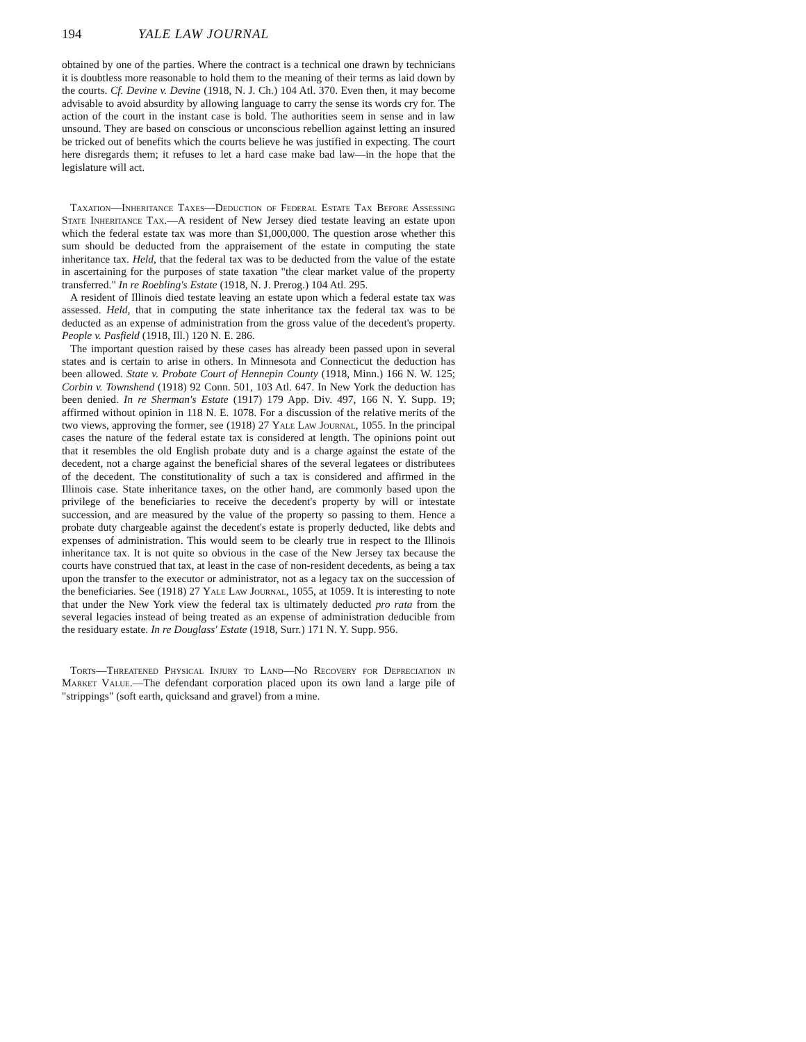194 YALE LAW JOURNAL
obtained by one of the parties. Where the contract is a technical one drawn by technicians it is doubtless more reasonable to hold them to the meaning of their terms as laid down by the courts. Cf. Devine v. Devine (1918, N. J. Ch.) 104 Atl. 370. Even then, it may become advisable to avoid absurdity by allowing language to carry the sense its words cry for. The action of the court in the instant case is bold. The authorities seem in sense and in law unsound. They are based on conscious or unconscious rebellion against letting an insured be tricked out of benefits which the courts believe he was justified in expecting. The court here disregards them; it refuses to let a hard case make bad law—in the hope that the legislature will act.
Taxation—Inheritance Taxes—Deduction of Federal Estate Tax Before Assessing State Inheritance Tax.—A resident of New Jersey died testate leaving an estate upon which the federal estate tax was more than $1,000,000. The question arose whether this sum should be deducted from the appraisement of the estate in computing the state inheritance tax. Held, that the federal tax was to be deducted from the value of the estate in ascertaining for the purposes of state taxation "the clear market value of the property transferred." In re Roebling's Estate (1918, N. J. Prerog.) 104 Atl. 295.
A resident of Illinois died testate leaving an estate upon which a federal estate tax was assessed. Held, that in computing the state inheritance tax the federal tax was to be deducted as an expense of administration from the gross value of the decedent's property. People v. Pasfield (1918, Ill.) 120 N. E. 286.
The important question raised by these cases has already been passed upon in several states and is certain to arise in others. In Minnesota and Connecticut the deduction has been allowed. State v. Probate Court of Hennepin County (1918, Minn.) 166 N. W. 125; Corbin v. Townshend (1918) 92 Conn. 501, 103 Atl. 647. In New York the deduction has been denied. In re Sherman's Estate (1917) 179 App. Div. 497, 166 N. Y. Supp. 19; affirmed without opinion in 118 N. E. 1078. For a discussion of the relative merits of the two views, approving the former, see (1918) 27 Yale Law Journal, 1055. In the principal cases the nature of the federal estate tax is considered at length. The opinions point out that it resembles the old English probate duty and is a charge against the estate of the decedent, not a charge against the beneficial shares of the several legatees or distributees of the decedent. The constitutionality of such a tax is considered and affirmed in the Illinois case. State inheritance taxes, on the other hand, are commonly based upon the privilege of the beneficiaries to receive the decedent's property by will or intestate succession, and are measured by the value of the property so passing to them. Hence a probate duty chargeable against the decedent's estate is properly deducted, like debts and expenses of administration. This would seem to be clearly true in respect to the Illinois inheritance tax. It is not quite so obvious in the case of the New Jersey tax because the courts have construed that tax, at least in the case of non-resident decedents, as being a tax upon the transfer to the executor or administrator, not as a legacy tax on the succession of the beneficiaries. See (1918) 27 Yale Law Journal, 1055, at 1059. It is interesting to note that under the New York view the federal tax is ultimately deducted pro rata from the several legacies instead of being treated as an expense of administration deducible from the residuary estate. In re Douglass' Estate (1918, Surr.) 171 N. Y. Supp. 956.
Torts—Threatened Physical Injury to Land—No Recovery for Depreciation in Market Value.—The defendant corporation placed upon its own land a large pile of "strippings" (soft earth, quicksand and gravel) from a mine.